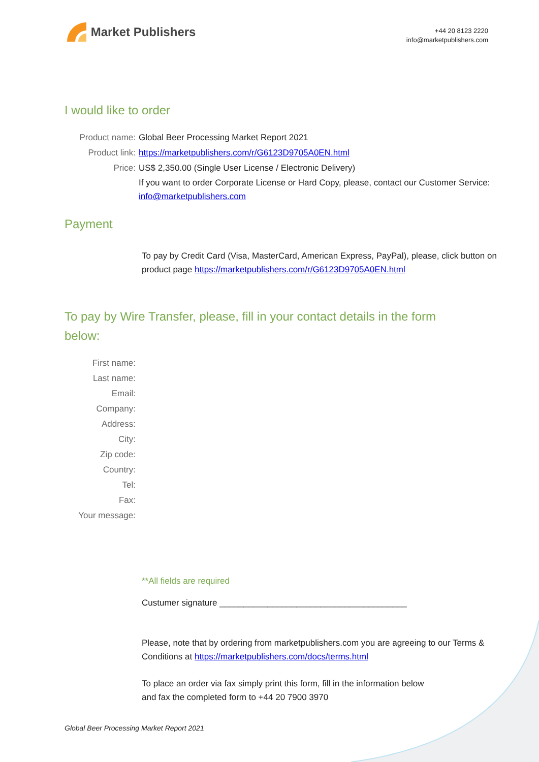Market Publishers
+44 20 8123 2220
info@marketpublishers.com
I would like to order
Product name: Global Beer Processing Market Report 2021
Product link: https://marketpublishers.com/r/G6123D9705A0EN.html
Price: US$ 2,350.00 (Single User License / Electronic Delivery)
If you want to order Corporate License or Hard Copy, please, contact our Customer Service:
info@marketpublishers.com
Payment
To pay by Credit Card (Visa, MasterCard, American Express, PayPal), please, click button on product page https://marketpublishers.com/r/G6123D9705A0EN.html
To pay by Wire Transfer, please, fill in your contact details in the form below:
First name:
Last name:
Email:
Company:
Address:
City:
Zip code:
Country:
Tel:
Fax:
Your message:
**All fields are required
Custumer signature _______________________________________
Please, note that by ordering from marketpublishers.com you are agreeing to our Terms & Conditions at https://marketpublishers.com/docs/terms.html
To place an order via fax simply print this form, fill in the information below
and fax the completed form to +44 20 7900 3970
Global Beer Processing Market Report 2021